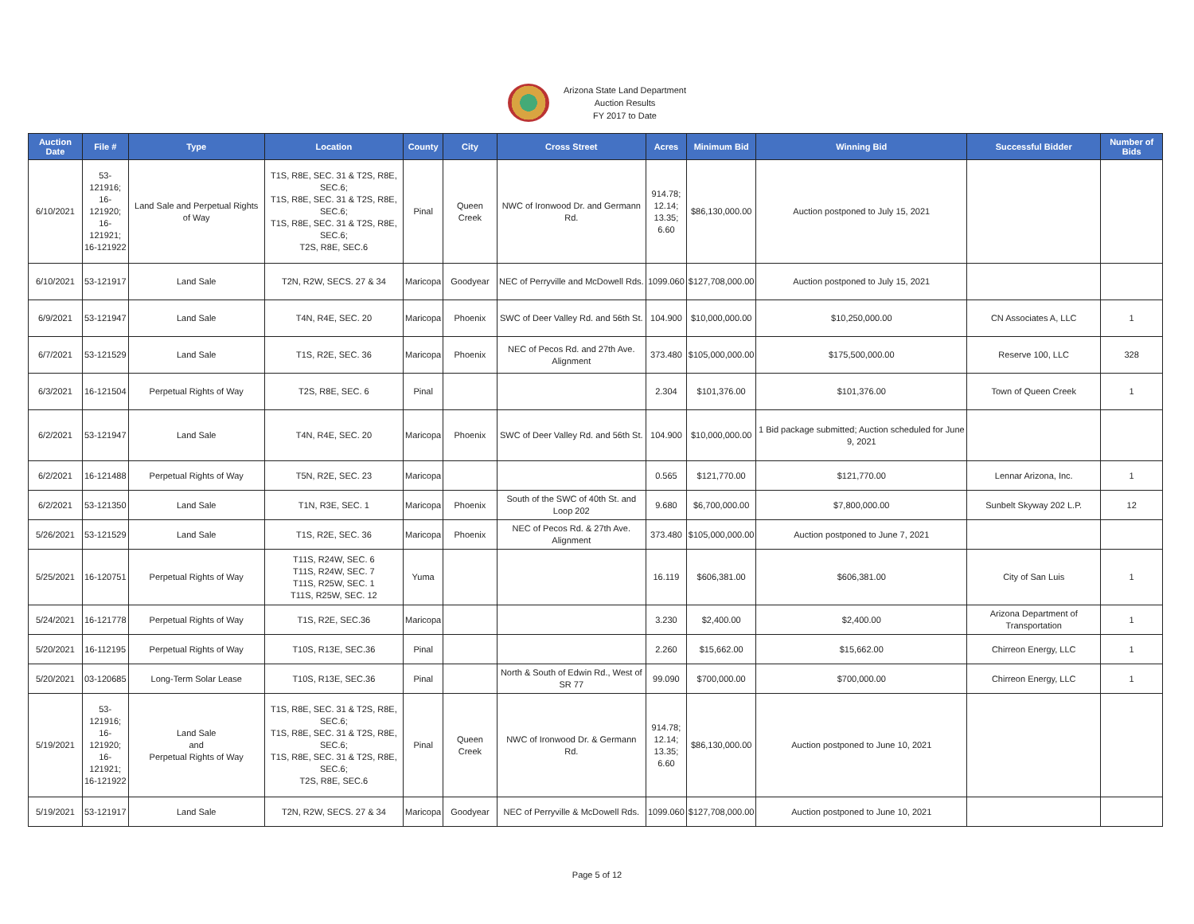Arizona State Land Department
Auction Results
FY 2017 to Date
| Auction Date | File # | Type | Location | County | City | Cross Street | Acres | Minimum Bid | Winning Bid | Successful Bidder | Number of Bids |
| --- | --- | --- | --- | --- | --- | --- | --- | --- | --- | --- | --- |
| 6/10/2021 | 53-121916; 16-121920; 16-121921; 16-121922 | Land Sale and Perpetual Rights of Way | T1S, R8E, SEC. 31 & T2S, R8E, SEC.6; T1S, R8E, SEC. 31 & T2S, R8E, SEC.6; T1S, R8E, SEC. 31 & T2S, R8E, SEC.6; T2S, R8E, SEC.6 | Pinal | Queen Creek | NWC of Ironwood Dr. and Germann Rd. | 914.78; 12.14; 13.35; 6.60 | $86,130,000.00 | Auction postponed to July 15, 2021 | | |
| 6/10/2021 | 53-121917 | Land Sale | T2N, R2W, SECS. 27 & 34 | Maricopa | Goodyear | NEC of Perryville and McDowell Rds. | 1099.060 | $127,708,000.00 | Auction postponed to July 15, 2021 | | |
| 6/9/2021 | 53-121947 | Land Sale | T4N, R4E, SEC. 20 | Maricopa | Phoenix | SWC of Deer Valley Rd. and 56th St. | 104.900 | $10,000,000.00 | $10,250,000.00 | CN Associates A, LLC | 1 |
| 6/7/2021 | 53-121529 | Land Sale | T1S, R2E, SEC. 36 | Maricopa | Phoenix | NEC of Pecos Rd. and 27th Ave. Alignment | 373.480 | $105,000,000.00 | $175,500,000.00 | Reserve 100, LLC | 328 |
| 6/3/2021 | 16-121504 | Perpetual Rights of Way | T2S, R8E, SEC. 6 | Pinal | | | 2.304 | $101,376.00 | $101,376.00 | Town of Queen Creek | 1 |
| 6/2/2021 | 53-121947 | Land Sale | T4N, R4E, SEC. 20 | Maricopa | Phoenix | SWC of Deer Valley Rd. and 56th St. | 104.900 | $10,000,000.00 | 1 Bid package submitted; Auction scheduled for June 9, 2021 | | |
| 6/2/2021 | 16-121488 | Perpetual Rights of Way | T5N, R2E, SEC. 23 | Maricopa | | | 0.565 | $121,770.00 | $121,770.00 | Lennar Arizona, Inc. | 1 |
| 6/2/2021 | 53-121350 | Land Sale | T1N, R3E, SEC. 1 | Maricopa | Phoenix | South of the SWC of 40th St. and Loop 202 | 9.680 | $6,700,000.00 | $7,800,000.00 | Sunbelt Skyway 202 L.P. | 12 |
| 5/26/2021 | 53-121529 | Land Sale | T1S, R2E, SEC. 36 | Maricopa | Phoenix | NEC of Pecos Rd. & 27th Ave. Alignment | 373.480 | $105,000,000.00 | Auction postponed to June 7, 2021 | | |
| 5/25/2021 | 16-120751 | Perpetual Rights of Way | T11S, R24W, SEC. 6 T11S, R24W, SEC. 7 T11S, R25W, SEC. 1 T11S, R25W, SEC. 12 | Yuma | | | 16.119 | $606,381.00 | $606,381.00 | City of San Luis | 1 |
| 5/24/2021 | 16-121778 | Perpetual Rights of Way | T1S, R2E, SEC.36 | Maricopa | | | 3.230 | $2,400.00 | $2,400.00 | Arizona Department of Transportation | 1 |
| 5/20/2021 | 16-112195 | Perpetual Rights of Way | T10S, R13E, SEC.36 | Pinal | | | 2.260 | $15,662.00 | $15,662.00 | Chirreon Energy, LLC | 1 |
| 5/20/2021 | 03-120685 | Long-Term Solar Lease | T10S, R13E, SEC.36 | Pinal | | North & South of Edwin Rd., West of SR 77 | 99.090 | $700,000.00 | $700,000.00 | Chirreon Energy, LLC | 1 |
| 5/19/2021 | 53-121916; 16-121920; 16-121921; 16-121922 | Land Sale and Perpetual Rights of Way | T1S, R8E, SEC. 31 & T2S, R8E, SEC.6; T1S, R8E, SEC. 31 & T2S, R8E, SEC.6; T1S, R8E, SEC. 31 & T2S, R8E, SEC.6; T2S, R8E, SEC.6 | Pinal | Queen Creek | NWC of Ironwood Dr. & Germann Rd. | 914.78; 12.14; 13.35; 6.60 | $86,130,000.00 | Auction postponed to June 10, 2021 | | |
| 5/19/2021 | 53-121917 | Land Sale | T2N, R2W, SECS. 27 & 34 | Maricopa | Goodyear | NEC of Perryville & McDowell Rds. | 1099.060 | $127,708,000.00 | Auction postponed to June 10, 2021 | | |
Page 5 of 12